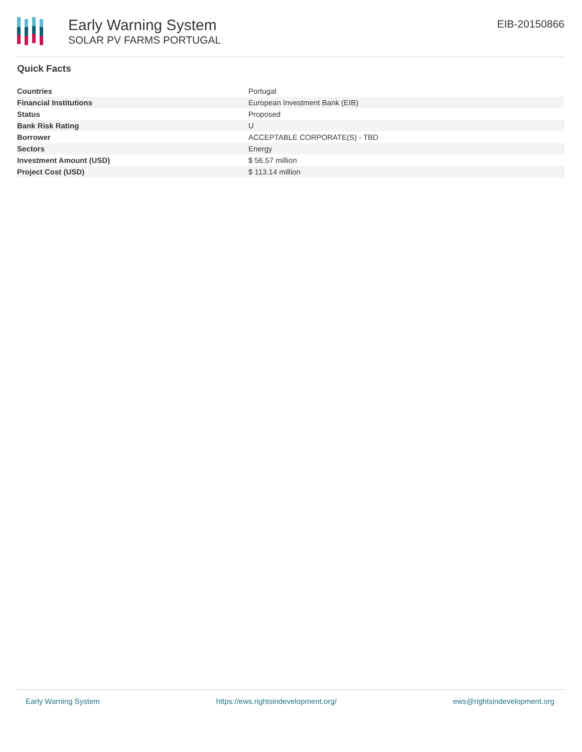Early Warning System
SOLAR PV FARMS PORTUGAL
EIB-20150866
Quick Facts
| Countries | Portugal |
| Financial Institutions | European Investment Bank (EIB) |
| Status | Proposed |
| Bank Risk Rating | U |
| Borrower | ACCEPTABLE CORPORATE(S) - TBD |
| Sectors | Energy |
| Investment Amount (USD) | $ 56.57 million |
| Project Cost (USD) | $ 113.14 million |
Early Warning System https://ews.rightsindevelopment.org/ ews@rightsindevelopment.org